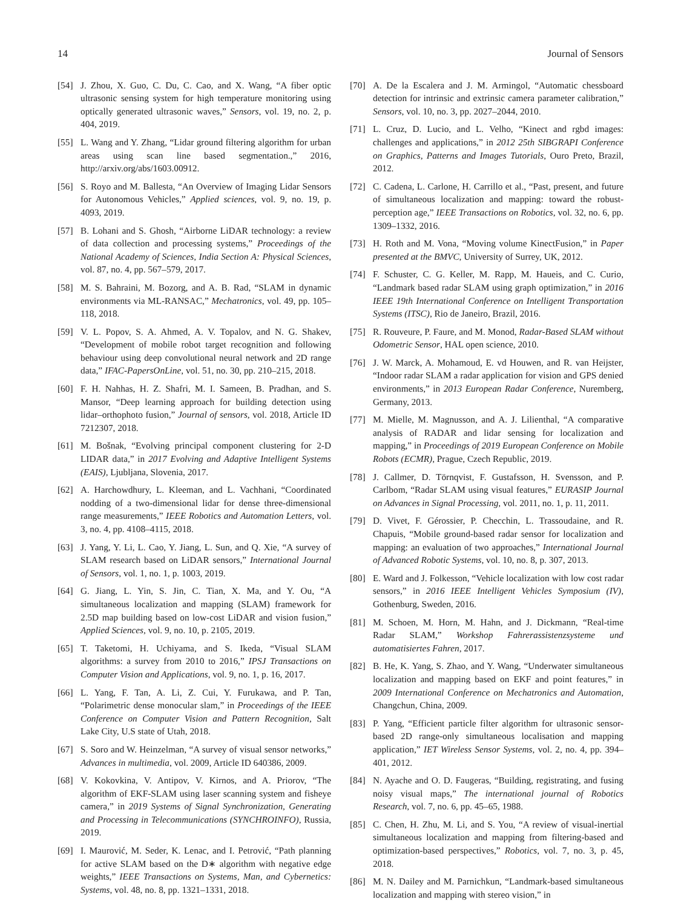14 Journal of Sensors
[54] J. Zhou, X. Guo, C. Du, C. Cao, and X. Wang, “A fiber optic ultrasonic sensing system for high temperature monitoring using optically generated ultrasonic waves,” Sensors, vol. 19, no. 2, p. 404, 2019.
[55] L. Wang and Y. Zhang, “Lidar ground filtering algorithm for urban areas using scan line based segmentation.,” 2016, http://arxiv.org/abs/1603.00912.
[56] S. Royo and M. Ballesta, “An Overview of Imaging Lidar Sensors for Autonomous Vehicles,” Applied sciences, vol. 9, no. 19, p. 4093, 2019.
[57] B. Lohani and S. Ghosh, “Airborne LiDAR technology: a review of data collection and processing systems,” Proceedings of the National Academy of Sciences, India Section A: Physical Sciences, vol. 87, no. 4, pp. 567–579, 2017.
[58] M. S. Bahraini, M. Bozorg, and A. B. Rad, “SLAM in dynamic environments via ML-RANSAC,” Mechatronics, vol. 49, pp. 105–118, 2018.
[59] V. L. Popov, S. A. Ahmed, A. V. Topalov, and N. G. Shakev, “Development of mobile robot target recognition and following behaviour using deep convolutional neural network and 2D range data,” IFAC-PapersOnLine, vol. 51, no. 30, pp. 210–215, 2018.
[60] F. H. Nahhas, H. Z. Shafri, M. I. Sameen, B. Pradhan, and S. Mansor, “Deep learning approach for building detection using lidar–orthophoto fusion,” Journal of sensors, vol. 2018, Article ID 7212307, 2018.
[61] M. Bošnak, “Evolving principal component clustering for 2-D LIDAR data,” in 2017 Evolving and Adaptive Intelligent Systems (EAIS), Ljubljana, Slovenia, 2017.
[62] A. Harchowdhury, L. Kleeman, and L. Vachhani, “Coordinated nodding of a two-dimensional lidar for dense three-dimensional range measurements,” IEEE Robotics and Automation Letters, vol. 3, no. 4, pp. 4108–4115, 2018.
[63] J. Yang, Y. Li, L. Cao, Y. Jiang, L. Sun, and Q. Xie, “A survey of SLAM research based on LiDAR sensors,” International Journal of Sensors, vol. 1, no. 1, p. 1003, 2019.
[64] G. Jiang, L. Yin, S. Jin, C. Tian, X. Ma, and Y. Ou, “A simultaneous localization and mapping (SLAM) framework for 2.5D map building based on low-cost LiDAR and vision fusion,” Applied Sciences, vol. 9, no. 10, p. 2105, 2019.
[65] T. Taketomi, H. Uchiyama, and S. Ikeda, “Visual SLAM algorithms: a survey from 2010 to 2016,” IPSJ Transactions on Computer Vision and Applications, vol. 9, no. 1, p. 16, 2017.
[66] L. Yang, F. Tan, A. Li, Z. Cui, Y. Furukawa, and P. Tan, “Polarimetric dense monocular slam,” in Proceedings of the IEEE Conference on Computer Vision and Pattern Recognition, Salt Lake City, U.S state of Utah, 2018.
[67] S. Soro and W. Heinzelman, “A survey of visual sensor networks,” Advances in multimedia, vol. 2009, Article ID 640386, 2009.
[68] V. Kokovkina, V. Antipov, V. Kirnos, and A. Priorov, “The algorithm of EKF-SLAM using laser scanning system and fisheye camera,” in 2019 Systems of Signal Synchronization, Generating and Processing in Telecommunications (SYNCHROINFO), Russia, 2019.
[69] I. Maurović, M. Seder, K. Lenac, and I. Petrović, “Path planning for active SLAM based on the D∗ algorithm with negative edge weights,” IEEE Transactions on Systems, Man, and Cybernetics: Systems, vol. 48, no. 8, pp. 1321–1331, 2018.
[70] A. De la Escalera and J. M. Armingol, “Automatic chessboard detection for intrinsic and extrinsic camera parameter calibration,” Sensors, vol. 10, no. 3, pp. 2027–2044, 2010.
[71] L. Cruz, D. Lucio, and L. Velho, “Kinect and rgbd images: challenges and applications,” in 2012 25th SIBGRAPI Conference on Graphics, Patterns and Images Tutorials, Ouro Preto, Brazil, 2012.
[72] C. Cadena, L. Carlone, H. Carrillo et al., “Past, present, and future of simultaneous localization and mapping: toward the robust-perception age,” IEEE Transactions on Robotics, vol. 32, no. 6, pp. 1309–1332, 2016.
[73] H. Roth and M. Vona, “Moving volume KinectFusion,” in Paper presented at the BMVC, University of Surrey, UK, 2012.
[74] F. Schuster, C. G. Keller, M. Rapp, M. Haueis, and C. Curio, “Landmark based radar SLAM using graph optimization,” in 2016 IEEE 19th International Conference on Intelligent Transportation Systems (ITSC), Rio de Janeiro, Brazil, 2016.
[75] R. Rouveure, P. Faure, and M. Monod, Radar-Based SLAM without Odometric Sensor, HAL open science, 2010.
[76] J. W. Marck, A. Mohamoud, E. vd Houwen, and R. van Heijster, “Indoor radar SLAM a radar application for vision and GPS denied environments,” in 2013 European Radar Conference, Nuremberg, Germany, 2013.
[77] M. Mielle, M. Magnusson, and A. J. Lilienthal, “A comparative analysis of RADAR and lidar sensing for localization and mapping,” in Proceedings of 2019 European Conference on Mobile Robots (ECMR), Prague, Czech Republic, 2019.
[78] J. Callmer, D. Törnqvist, F. Gustafsson, H. Svensson, and P. Carlbom, “Radar SLAM using visual features,” EURASIP Journal on Advances in Signal Processing, vol. 2011, no. 1, p. 11, 2011.
[79] D. Vivet, F. Gérossier, P. Checchin, L. Trassoudaine, and R. Chapuis, “Mobile ground-based radar sensor for localization and mapping: an evaluation of two approaches,” International Journal of Advanced Robotic Systems, vol. 10, no. 8, p. 307, 2013.
[80] E. Ward and J. Folkesson, “Vehicle localization with low cost radar sensors,” in 2016 IEEE Intelligent Vehicles Symposium (IV), Gothenburg, Sweden, 2016.
[81] M. Schoen, M. Horn, M. Hahn, and J. Dickmann, “Real-time Radar SLAM,” Workshop Fahrerassistenzsysteme und automatisiertes Fahren, 2017.
[82] B. He, K. Yang, S. Zhao, and Y. Wang, “Underwater simultaneous localization and mapping based on EKF and point features,” in 2009 International Conference on Mechatronics and Automation, Changchun, China, 2009.
[83] P. Yang, “Efficient particle filter algorithm for ultrasonic sensor-based 2D range-only simultaneous localisation and mapping application,” IET Wireless Sensor Systems, vol. 2, no. 4, pp. 394–401, 2012.
[84] N. Ayache and O. D. Faugeras, “Building, registrating, and fusing noisy visual maps,” The international journal of Robotics Research, vol. 7, no. 6, pp. 45–65, 1988.
[85] C. Chen, H. Zhu, M. Li, and S. You, “A review of visual-inertial simultaneous localization and mapping from filtering-based and optimization-based perspectives,” Robotics, vol. 7, no. 3, p. 45, 2018.
[86] M. N. Dailey and M. Parnichkun, “Landmark-based simultaneous localization and mapping with stereo vision,” in